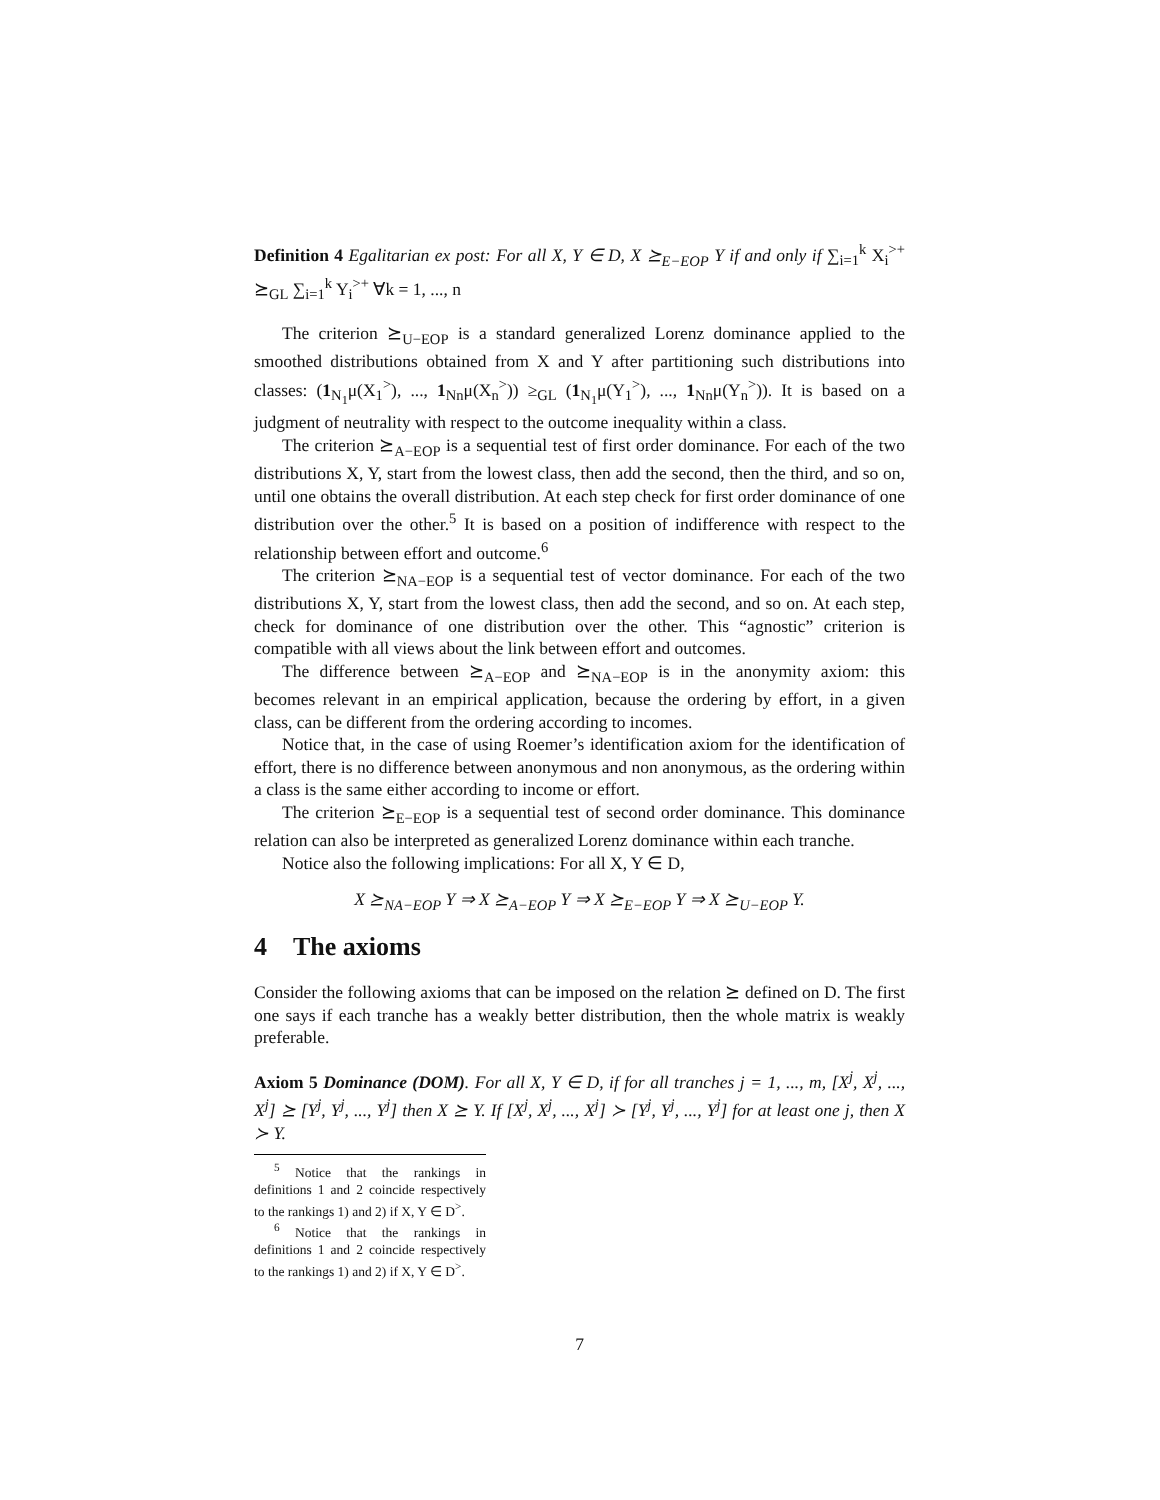Definition 4 Egalitarian ex post: For all X, Y ∈ D, X ⪰<sub>E−EOP</sub> Y if and only if ∑<sub>i=1</sub><sup>k</sup> X<sub>i</sub><sup>>+</sup> ⪰<sub>GL</sub> ∑<sub>i=1</sub><sup>k</sup> Y<sub>i</sub><sup>>+</sup> ∀k = 1, ..., n
The criterion ⪰<sub>U−EOP</sub> is a standard generalized Lorenz dominance applied to the smoothed distributions obtained from X and Y after partitioning such distributions into classes: (1<sub>N<sub>1</sub></sub>μ(X<sub>1</sub><sup>></sup>), ..., 1<sub>Nn</sub>μ(X<sub>n</sub><sup>></sup>)) ≥<sub>GL</sub> (1<sub>N<sub>1</sub></sub>μ(Y<sub>1</sub><sup>></sup>), ..., 1<sub>Nn</sub>μ(Y<sub>n</sub><sup>></sup>)). It is based on a judgment of neutrality with respect to the outcome inequality within a class.
The criterion ⪰<sub>A−EOP</sub> is a sequential test of first order dominance. For each of the two distributions X, Y, start from the lowest class, then add the second, then the third, and so on, until one obtains the overall distribution. At each step check for first order dominance of one distribution over the other.<sup>5</sup> It is based on a position of indifference with respect to the relationship between effort and outcome.<sup>6</sup>
The criterion ⪰<sub>NA−EOP</sub> is a sequential test of vector dominance. For each of the two distributions X, Y, start from the lowest class, then add the second, and so on. At each step, check for dominance of one distribution over the other. This “agnostic” criterion is compatible with all views about the link between effort and outcomes.
The difference between ⪰<sub>A−EOP</sub> and ⪰<sub>NA−EOP</sub> is in the anonymity axiom: this becomes relevant in an empirical application, because the ordering by effort, in a given class, can be different from the ordering according to incomes.
Notice that, in the case of using Roemer’s identification axiom for the identification of effort, there is no difference between anonymous and non anonymous, as the ordering within a class is the same either according to income or effort.
The criterion ⪰<sub>E−EOP</sub> is a sequential test of second order dominance. This dominance relation can also be interpreted as generalized Lorenz dominance within each tranche.
Notice also the following implications: For all X, Y ∈ D,
X ⪰<sub>NA−EOP</sub> Y ⇒ X ⪰<sub>A−EOP</sub> Y ⇒ X ⪰<sub>E−EOP</sub> Y ⇒ X ⪰<sub>U−EOP</sub> Y.
4 The axioms
Consider the following axioms that can be imposed on the relation ⪰ defined on D. The first one says if each tranche has a weakly better distribution, then the whole matrix is weakly preferable.
Axiom 5 Dominance (DOM). For all X, Y ∈ D, if for all tranches j = 1, ..., m, [X<sup>j</sup>, X<sup>j</sup>, ..., X<sup>j</sup>] ⪰ [Y<sup>j</sup>, Y<sup>j</sup>, ..., Y<sup>j</sup>] then X ⪰ Y. If [X<sup>j</sup>, X<sup>j</sup>, ..., X<sup>j</sup>] ≻ [Y<sup>j</sup>, Y<sup>j</sup>, ..., Y<sup>j</sup>] for at least one j, then X ≻ Y.
<sup>5</sup> Notice that the rankings in definitions 1 and 2 coincide respectively to the rankings 1) and 2) if X, Y ∈ D<sup>></sup>.
<sup>6</sup> Notice that the rankings in definitions 1 and 2 coincide respectively to the rankings 1) and 2) if X, Y ∈ D<sup>></sup>.
7